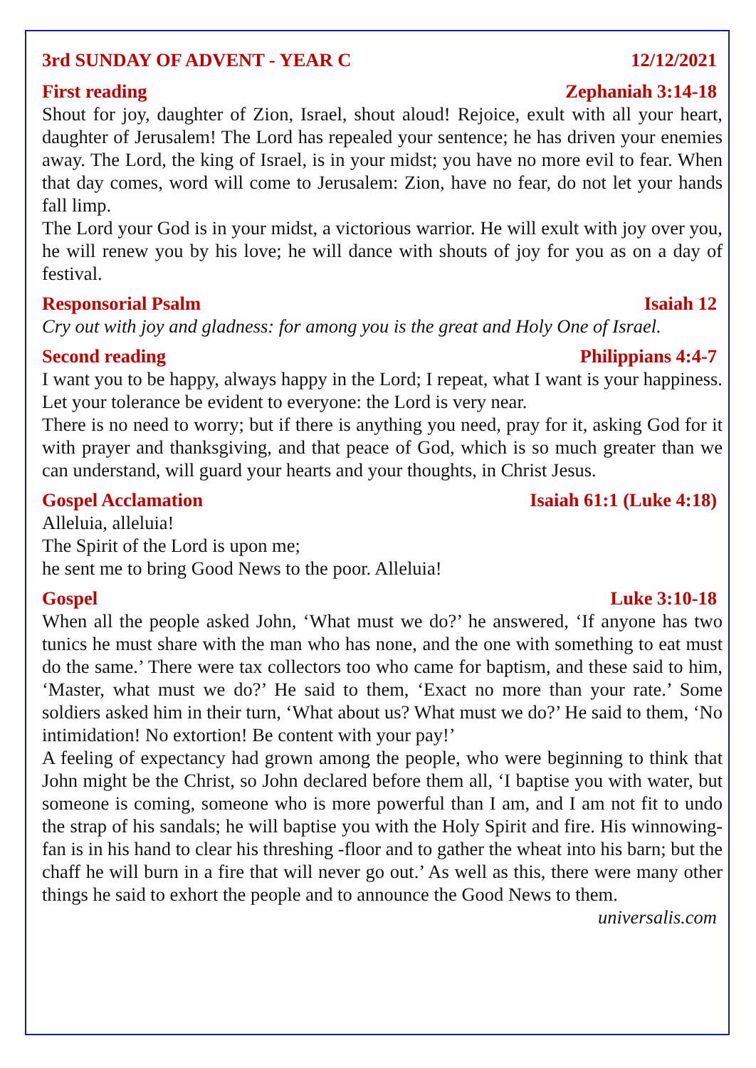3rd SUNDAY OF ADVENT - YEAR C 12/12/2021
First reading Zephaniah 3:14-18
Shout for joy, daughter of Zion, Israel, shout aloud! Rejoice, exult with all your heart, daughter of Jerusalem! The Lord has repealed your sentence; he has driven your enemies away. The Lord, the king of Israel, is in your midst; you have no more evil to fear. When that day comes, word will come to Jerusalem: Zion, have no fear, do not let your hands fall limp.
The Lord your God is in your midst, a victorious warrior. He will exult with joy over you, he will renew you by his love; he will dance with shouts of joy for you as on a day of festival.
Responsorial Psalm Isaiah 12
Cry out with joy and gladness: for among you is the great and Holy One of Israel.
Second reading Philippians 4:4-7
I want you to be happy, always happy in the Lord; I repeat, what I want is your happiness. Let your tolerance be evident to everyone: the Lord is very near.
There is no need to worry; but if there is anything you need, pray for it, asking God for it with prayer and thanksgiving, and that peace of God, which is so much greater than we can understand, will guard your hearts and your thoughts, in Christ Jesus.
Gospel Acclamation Isaiah 61:1 (Luke 4:18)
Alleluia, alleluia!
The Spirit of the Lord is upon me;
he sent me to bring Good News to the poor. Alleluia!
Gospel Luke 3:10-18
When all the people asked John, ‘What must we do?’ he answered, ‘If anyone has two tunics he must share with the man who has none, and the one with something to eat must do the same.’ There were tax collectors too who came for baptism, and these said to him, ‘Master, what must we do?’ He said to them, ‘Exact no more than your rate.’ Some soldiers asked him in their turn, ‘What about us? What must we do?’ He said to them, ‘No intimidation! No extortion! Be content with your pay!’
A feeling of expectancy had grown among the people, who were beginning to think that John might be the Christ, so John declared before them all, ‘I baptise you with water, but someone is coming, someone who is more powerful than I am, and I am not fit to undo the strap of his sandals; he will baptise you with the Holy Spirit and fire. His winnowing-fan is in his hand to clear his threshing -floor and to gather the wheat into his barn; but the chaff he will burn in a fire that will never go out.’ As well as this, there were many other things he said to exhort the people and to announce the Good News to them. universalis.com